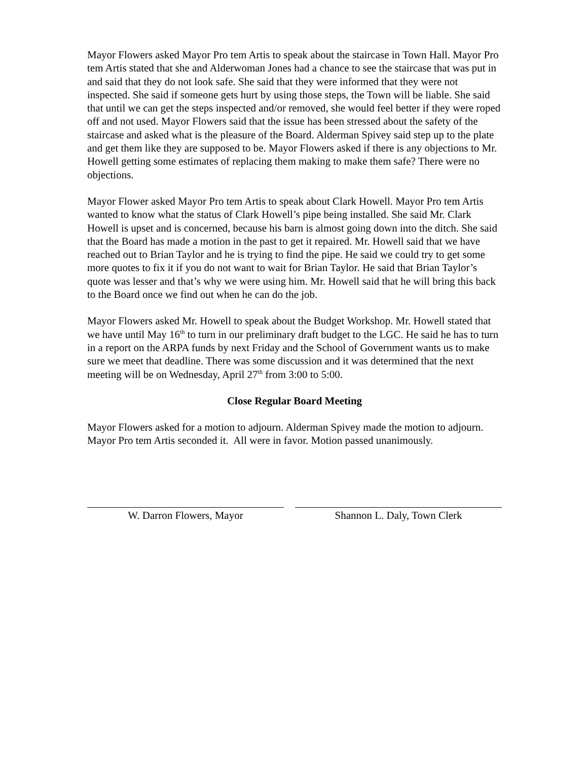Mayor Flowers asked Mayor Pro tem Artis to speak about the staircase in Town Hall. Mayor Pro tem Artis stated that she and Alderwoman Jones had a chance to see the staircase that was put in and said that they do not look safe. She said that they were informed that they were not inspected. She said if someone gets hurt by using those steps, the Town will be liable. She said that until we can get the steps inspected and/or removed, she would feel better if they were roped off and not used. Mayor Flowers said that the issue has been stressed about the safety of the staircase and asked what is the pleasure of the Board. Alderman Spivey said step up to the plate and get them like they are supposed to be. Mayor Flowers asked if there is any objections to Mr. Howell getting some estimates of replacing them making to make them safe? There were no objections.
Mayor Flower asked Mayor Pro tem Artis to speak about Clark Howell. Mayor Pro tem Artis wanted to know what the status of Clark Howell’s pipe being installed. She said Mr. Clark Howell is upset and is concerned, because his barn is almost going down into the ditch. She said that the Board has made a motion in the past to get it repaired. Mr. Howell said that we have reached out to Brian Taylor and he is trying to find the pipe. He said we could try to get some more quotes to fix it if you do not want to wait for Brian Taylor. He said that Brian Taylor’s quote was lesser and that’s why we were using him. Mr. Howell said that he will bring this back to the Board once we find out when he can do the job.
Mayor Flowers asked Mr. Howell to speak about the Budget Workshop. Mr. Howell stated that we have until May 16<sup>th</sup> to turn in our preliminary draft budget to the LGC. He said he has to turn in a report on the ARPA funds by next Friday and the School of Government wants us to make sure we meet that deadline. There was some discussion and it was determined that the next meeting will be on Wednesday, April 27<sup>th</sup> from 3:00 to 5:00.
Close Regular Board Meeting
Mayor Flowers asked for a motion to adjourn. Alderman Spivey made the motion to adjourn. Mayor Pro tem Artis seconded it. All were in favor. Motion passed unanimously.
W. Darron Flowers, Mayor Shannon L. Daly, Town Clerk